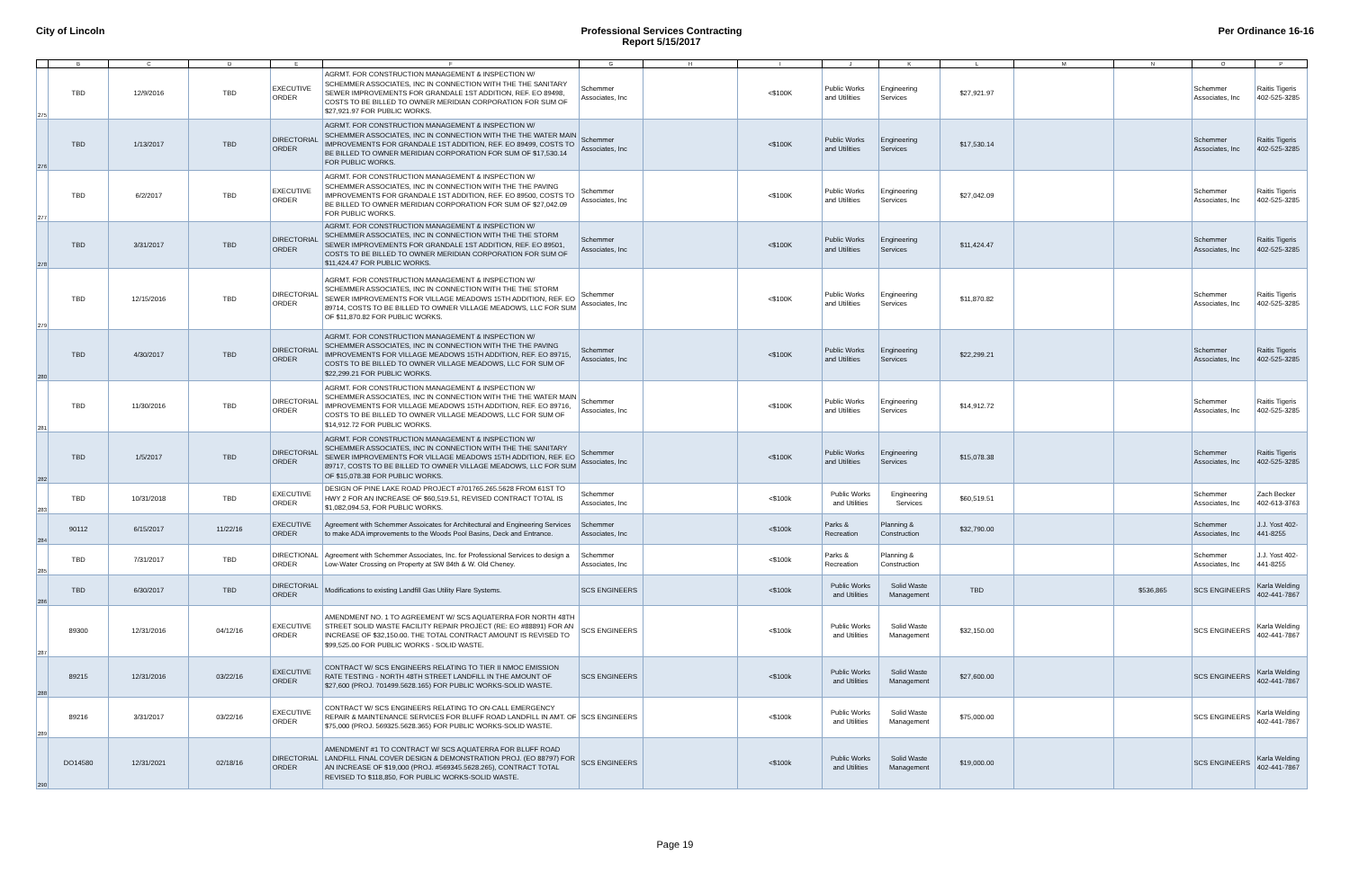City of Lincoln Professional Services Contracting
Report 5/15/2017
Per Ordinance 16-16
| | B | C | D | E | F | G | H | I | J | K | L | M | N | O | P |
| --- | --- | --- | --- | --- | --- | --- | --- | --- | --- | --- | --- | --- | --- | --- | --- |
| 275 | TBD | 12/9/2016 | TBD | EXECUTIVE ORDER | AGRMT. FOR CONSTRUCTION MANAGEMENT & INSPECTION W/ SCHEMMER ASSOCIATES, INC IN CONNECTION WITH THE THE SANITARY SEWER IMPROVEMENTS FOR GRANDALE 1ST ADDITION, REF. EO 89498, COSTS TO BE BILLED TO OWNER MERIDIAN CORPORATION FOR SUM OF $27,921.97 FOR PUBLIC WORKS. | Schemmer Associates, Inc | | <$100K | Public Works and Utilities | Engineering Services | $27,921.97 | | | Schemmer Associates, Inc | Raitis Tigeris 402-525-3285 |
| 276 | TBD | 1/13/2017 | TBD | DIRECTORIAL ORDER | AGRMT. FOR CONSTRUCTION MANAGEMENT & INSPECTION W/ SCHEMMER ASSOCIATES, INC IN CONNECTION WITH THE THE WATER MAIN IMPROVEMENTS FOR GRANDALE 1ST ADDITION, REF. EO 89499, COSTS TO BE BILLED TO OWNER MERIDIAN CORPORATION FOR SUM OF $17,530.14 FOR PUBLIC WORKS. | Schemmer Associates, Inc | | <$100K | Public Works and Utilities | Engineering Services | $17,530.14 | | | Schemmer Associates, Inc | Raitis Tigeris 402-525-3285 |
| 277 | TBD | 6/2/2017 | TBD | EXECUTIVE ORDER | AGRMT. FOR CONSTRUCTION MANAGEMENT & INSPECTION W/ SCHEMMER ASSOCIATES, INC IN CONNECTION WITH THE THE PAVING IMPROVEMENTS FOR GRANDALE 1ST ADDITION, REF. EO 89500, COSTS TO BE BILLED TO OWNER MERIDIAN CORPORATION FOR SUM OF $27,042.09 FOR PUBLIC WORKS. | Schemmer Associates, Inc | | <$100K | Public Works and Utilities | Engineering Services | $27,042.09 | | | Schemmer Associates, Inc | Raitis Tigeris 402-525-3285 |
| 278 | TBD | 3/31/2017 | TBD | DIRECTORIAL ORDER | AGRMT. FOR CONSTRUCTION MANAGEMENT & INSPECTION W/ SCHEMMER ASSOCIATES, INC IN CONNECTION WITH THE THE STORM SEWER IMPROVEMENTS FOR GRANDALE 1ST ADDITION, REF. EO 89501, COSTS TO BE BILLED TO OWNER MERIDIAN CORPORATION FOR SUM OF $11,424.47 FOR PUBLIC WORKS. | Schemmer Associates, Inc | | <$100K | Public Works and Utilities | Engineering Services | $11,424.47 | | | Schemmer Associates, Inc | Raitis Tigeris 402-525-3285 |
| 279 | TBD | 12/15/2016 | TBD | DIRECTORIAL ORDER | AGRMT. FOR CONSTRUCTION MANAGEMENT & INSPECTION W/ SCHEMMER ASSOCIATES, INC IN CONNECTION WITH THE THE STORM SEWER IMPROVEMENTS FOR VILLAGE MEADOWS 15TH ADDITION, REF. EO 89714, COSTS TO BE BILLED TO OWNER VILLAGE MEADOWS, LLC FOR SUM OF $11,870.82 FOR PUBLIC WORKS. | Schemmer Associates, Inc | | <$100K | Public Works and Utilities | Engineering Services | $11,870.82 | | | Schemmer Associates, Inc | Raitis Tigeris 402-525-3285 |
| 280 | TBD | 4/30/2017 | TBD | DIRECTORIAL ORDER | AGRMT. FOR CONSTRUCTION MANAGEMENT & INSPECTION W/ SCHEMMER ASSOCIATES, INC IN CONNECTION WITH THE THE PAVING IMPROVEMENTS FOR VILLAGE MEADOWS 15TH ADDITION, REF. EO 89715, COSTS TO BE BILLED TO OWNER VILLAGE MEADOWS, LLC FOR SUM OF $22,299.21 FOR PUBLIC WORKS. | Schemmer Associates, Inc | | <$100K | Public Works and Utilities | Engineering Services | $22,299.21 | | | Schemmer Associates, Inc | Raitis Tigeris 402-525-3285 |
| 281 | TBD | 11/30/2016 | TBD | DIRECTORIAL ORDER | AGRMT. FOR CONSTRUCTION MANAGEMENT & INSPECTION W/ SCHEMMER ASSOCIATES, INC IN CONNECTION WITH THE THE WATER MAIN IMPROVEMENTS FOR VILLAGE MEADOWS 15TH ADDITION, REF. EO 89716, COSTS TO BE BILLED TO OWNER VILLAGE MEADOWS, LLC FOR SUM OF $14,912.72 FOR PUBLIC WORKS. | Schemmer Associates, Inc | | <$100K | Public Works and Utilities | Engineering Services | $14,912.72 | | | Schemmer Associates, Inc | Raitis Tigeris 402-525-3285 |
| 282 | TBD | 1/5/2017 | TBD | DIRECTORIAL ORDER | AGRMT. FOR CONSTRUCTION MANAGEMENT & INSPECTION W/ SCHEMMER ASSOCIATES, INC IN CONNECTION WITH THE THE SANITARY SEWER IMPROVEMENTS FOR VILLAGE MEADOWS 15TH ADDITION, REF. EO 89717, COSTS TO BE BILLED TO OWNER VILLAGE MEADOWS, LLC FOR SUM OF $15,078.38 FOR PUBLIC WORKS. | Schemmer Associates, Inc | | <$100K | Public Works and Utilities | Engineering Services | $15,078.38 | | | Schemmer Associates, Inc | Raitis Tigeris 402-525-3285 |
| 283 | TBD | 10/31/2018 | TBD | EXECUTIVE ORDER | DESIGN OF PINE LAKE ROAD PROJECT #701765.265.5628 FROM 61ST TO HWY 2 FOR AN INCREASE OF $60,519.51, REVISED CONTRACT TOTAL IS $1,082,094.53, FOR PUBLIC WORKS. | Schemmer Associates, Inc | | <$100k | Public Works and Utilities | Engineering Services | $60,519.51 | | | Schemmer Associates, Inc | Zach Becker 402-613-3763 |
| 284 | 90112 | 6/15/2017 | 11/22/16 | EXECUTIVE ORDER | Agreement with Schemmer Assoicates for Architectural and Engineering Services to make ADA improvements to the Woods Pool Basins, Deck and Entrance. | Schemmer Associates, Inc | | <$100k | Parks & Recreation | Planning & Construction | $32,790.00 | | | Schemmer Associates, Inc | J.J. Yost 402-441-8255 |
| 285 | TBD | 7/31/2017 | TBD | DIRECTIONAL ORDER | Agreement with Schemmer Associates, Inc. for Professional Services to design a Low-Water Crossing on Property at SW 84th & W. Old Cheney. | Schemmer Associates, Inc | | <$100k | Parks & Recreation | Planning & Construction | | | | Schemmer Associates, Inc | J.J. Yost 402-441-8255 |
| 286 | TBD | 6/30/2017 | TBD | DIRECTORIAL ORDER | Modifications to existing Landfill Gas Utility Flare Systems. | SCS ENGINEERS | | <$100k | Public Works and Utilities | Solid Waste Management | TBD | | $536,865 | SCS ENGINEERS | Karla Welding 402-441-7867 |
| 287 | 89300 | 12/31/2016 | 04/12/16 | EXECUTIVE ORDER | AMENDMENT NO. 1 TO AGREEMENT W/ SCS AQUATERRA FOR NORTH 48TH STREET SOLID WASTE FACILITY REPAIR PROJECT (RE: EO #88891) FOR AN INCREASE OF $32,150.00. THE TOTAL CONTRACT AMOUNT IS REVISED TO $99,525.00 FOR PUBLIC WORKS - SOLID WASTE. | SCS ENGINEERS | | <$100k | Public Works and Utilities | Solid Waste Management | $32,150.00 | | | SCS ENGINEERS | Karla Welding 402-441-7867 |
| 288 | 89215 | 12/31/2016 | 03/22/16 | EXECUTIVE ORDER | CONTRACT W/ SCS ENGINEERS RELATING TO TIER II NMOC EMISSION RATE TESTING - NORTH 48TH STREET LANDFILL IN THE AMOUNT OF $27,600 (PROJ. 701499.5628.165) FOR PUBLIC WORKS-SOLID WASTE. | SCS ENGINEERS | | <$100k | Public Works and Utilities | Solid Waste Management | $27,600.00 | | | SCS ENGINEERS | Karla Welding 402-441-7867 |
| 289 | 89216 | 3/31/2017 | 03/22/16 | EXECUTIVE ORDER | CONTRACT W/ SCS ENGINEERS RELATING TO ON-CALL EMERGENCY REPAIR & MAINTENANCE SERVICES FOR BLUFF ROAD LANDFILL IN AMT. OF $75,000 (PROJ. 569325.5628.365) FOR PUBLIC WORKS-SOLID WASTE. | SCS ENGINEERS | | <$100k | Public Works and Utilities | Solid Waste Management | $75,000.00 | | | SCS ENGINEERS | Karla Welding 402-441-7867 |
| 290 | DO14580 | 12/31/2021 | 02/18/16 | DIRECTORIAL ORDER | AMENDMENT #1 TO CONTRACT W/ SCS AQUATERRA FOR BLUFF ROAD LANDFILL FINAL COVER DESIGN & DEMONSTRATION PROJ. (EO 88797) FOR AN INCREASE OF $19,000 (PROJ. #569345.5628.265), CONTRACT TOTAL REVISED TO $118,850, FOR PUBLIC WORKS-SOLID WASTE. | SCS ENGINEERS | | <$100k | Public Works and Utilities | Solid Waste Management | $19,000.00 | | | SCS ENGINEERS | Karla Welding 402-441-7867 |
Page 19